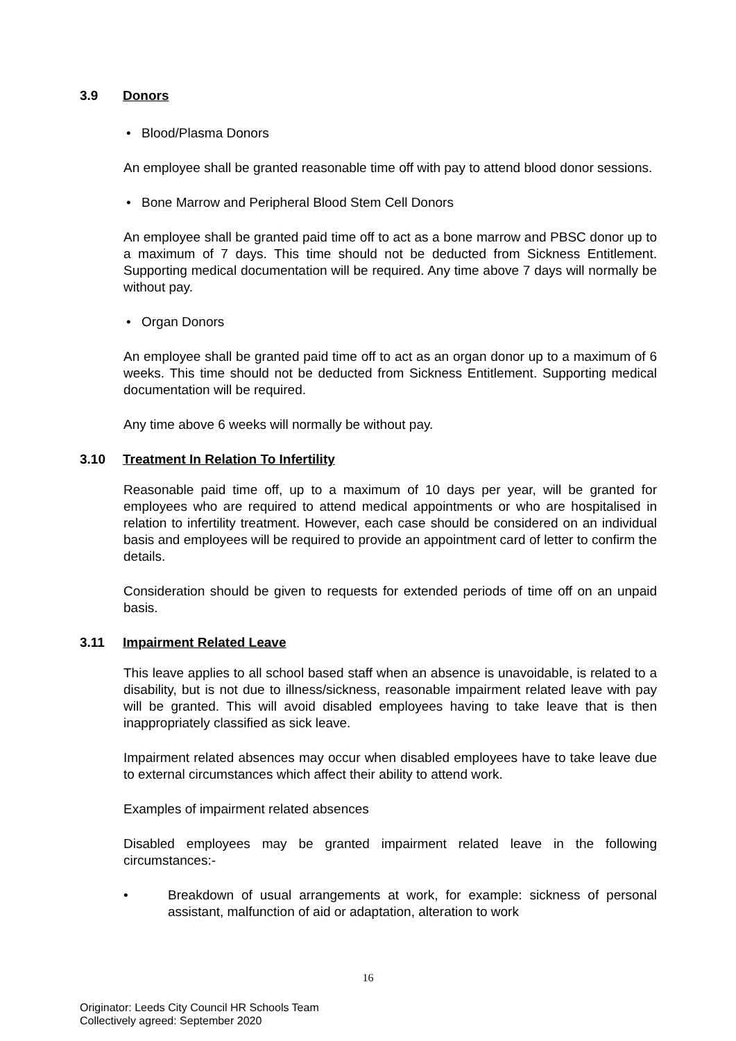3.9 Donors
• Blood/Plasma Donors
An employee shall be granted reasonable time off with pay to attend blood donor sessions.
• Bone Marrow and Peripheral Blood Stem Cell Donors
An employee shall be granted paid time off to act as a bone marrow and PBSC donor up to a maximum of 7 days. This time should not be deducted from Sickness Entitlement. Supporting medical documentation will be required. Any time above 7 days will normally be without pay.
• Organ Donors
An employee shall be granted paid time off to act as an organ donor up to a maximum of 6 weeks. This time should not be deducted from Sickness Entitlement. Supporting medical documentation will be required.
Any time above 6 weeks will normally be without pay.
3.10 Treatment In Relation To Infertility
Reasonable paid time off, up to a maximum of 10 days per year, will be granted for employees who are required to attend medical appointments or who are hospitalised in relation to infertility treatment. However, each case should be considered on an individual basis and employees will be required to provide an appointment card of letter to confirm the details.
Consideration should be given to requests for extended periods of time off on an unpaid basis.
3.11 Impairment Related Leave
This leave applies to all school based staff when an absence is unavoidable, is related to a disability, but is not due to illness/sickness, reasonable impairment related leave with pay will be granted. This will avoid disabled employees having to take leave that is then inappropriately classified as sick leave.
Impairment related absences may occur when disabled employees have to take leave due to external circumstances which affect their ability to attend work.
Examples of impairment related absences
Disabled employees may be granted impairment related leave in the following circumstances:-
• Breakdown of usual arrangements at work, for example: sickness of personal assistant, malfunction of aid or adaptation, alteration to work
16
Originator: Leeds City Council HR Schools Team
Collectively agreed: September 2020